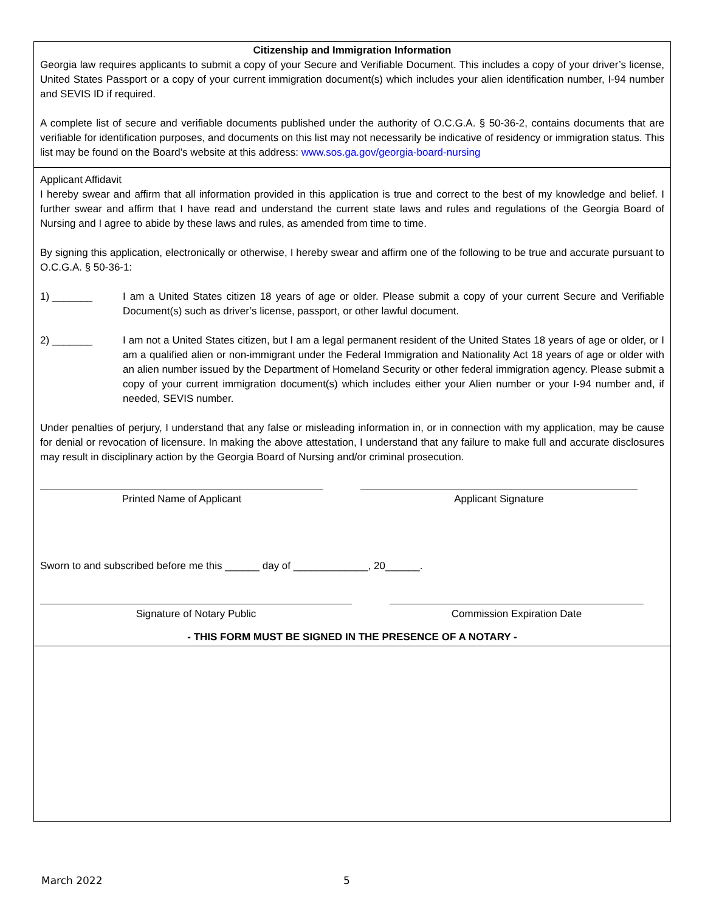Citizenship and Immigration Information
Georgia law requires applicants to submit a copy of your Secure and Verifiable Document. This includes a copy of your driver’s license, United States Passport or a copy of your current immigration document(s) which includes your alien identification number, I-94 number and SEVIS ID if required.
A complete list of secure and verifiable documents published under the authority of O.C.G.A. § 50-36-2, contains documents that are verifiable for identification purposes, and documents on this list may not necessarily be indicative of residency or immigration status. This list may be found on the Board’s website at this address: www.sos.ga.gov/georgia-board-nursing
Applicant Affidavit
I hereby swear and affirm that all information provided in this application is true and correct to the best of my knowledge and belief. I further swear and affirm that I have read and understand the current state laws and rules and regulations of the Georgia Board of Nursing and I agree to abide by these laws and rules, as amended from time to time.
By signing this application, electronically or otherwise, I hereby swear and affirm one of the following to be true and accurate pursuant to O.C.G.A. § 50-36-1:
1) _______ I am a United States citizen 18 years of age or older. Please submit a copy of your current Secure and Verifiable Document(s) such as driver’s license, passport, or other lawful document.
2) _______ I am not a United States citizen, but I am a legal permanent resident of the United States 18 years of age or older, or I am a qualified alien or non-immigrant under the Federal Immigration and Nationality Act 18 years of age or older with an alien number issued by the Department of Homeland Security or other federal immigration agency. Please submit a copy of your current immigration document(s) which includes either your Alien number or your I-94 number and, if needed, SEVIS number.
Under penalties of perjury, I understand that any false or misleading information in, or in connection with my application, may be cause for denial or revocation of licensure. In making the above attestation, I understand that any failure to make full and accurate disclosures may result in disciplinary action by the Georgia Board of Nursing and/or criminal prosecution.
Printed Name of Applicant Applicant Signature
Sworn to and subscribed before me this ______ day of _____________, 20______.
Signature of Notary Public Commission Expiration Date
- THIS FORM MUST BE SIGNED IN THE PRESENCE OF A NOTARY -
March 2022 5